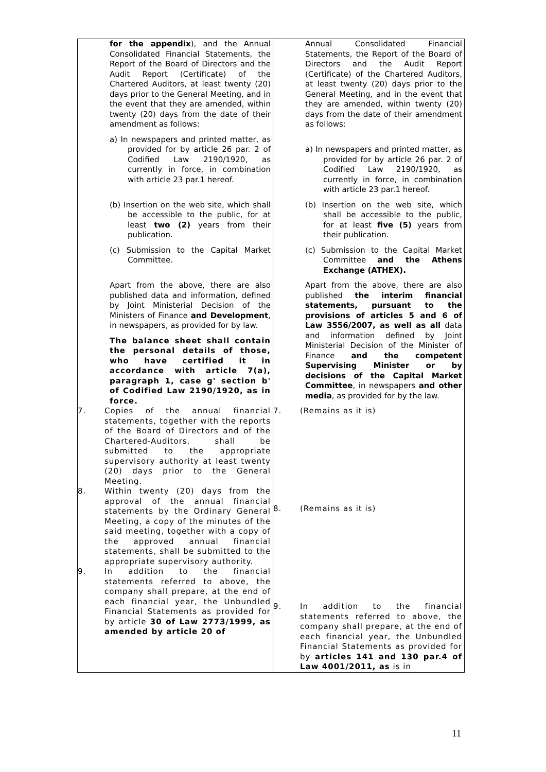| for the appendix ), and the Annual Consolidated Financial Statements, the Report of the Board of Directors and the Audit Report (Certificate) of the Chartered Auditors, at least twenty (20) days prior to the General Meeting, and in the event that they are amended, within twenty (20) days from the date of their amendment as follows: a) In newspapers and printed matter, as provided for by article 26 par. 2 of Codified Law 2190/1920, as currently in force, in combination with article 23 par.1 hereof. (b) Insertion on the web site, which shall be accessible to the public, for at least two (2) years from their publication. (c) Submission to the Capital Market Committee. Apart from the above, there are also published data and information, defined by Joint Ministerial Decision of the Ministers of Finance and Development , in newspapers, as provided for by law. The balance sheet shall contain the personal details of those, who have certified it in accordance with article 7(a), paragraph 1, case g' section b' of Codified Law 2190/1920, as in force. 7. Copies of the annual financial statements, together with the reports of the Board of Directors and of the Chartered-Auditors, shall be submitted to the appropriate supervisory authority at least twenty (20) days prior to the General Meeting. 8. Within twenty (20) days from the approval of the annual financial statements by the Ordinary General Meeting, a copy of the minutes of the said meeting, together with a copy of the approved annual financial statements, shall be submitted to the appropriate supervisory authority. 9. In addition to the financial statements referred to above, the company shall prepare, at the end of each financial year, the Unbundled Financial Statements as provided for by article 30 of Law 2773/1999, as amended by article 20 of | Annual Consolidated Financial Statements, the Report of the Board of Directors and the Audit Report (Certificate) of the Chartered Auditors, at least twenty (20) days prior to the General Meeting, and in the event that they are amended, within twenty (20) days from the date of their amendment as follows: a) In newspapers and printed matter, as provided for by article 26 par. 2 of Codified Law 2190/1920, as currently in force, in combination with article 23 par.1 hereof. (b) Insertion on the web site, which shall be accessible to the public, for at least five (5) years from their publication. (c) Submission to the Capital Market Committee and the Athens Exchange (ATHEX). Apart from the above, there are also published the interim financial statements, pursuant to the provisions of articles 5 and 6 of Law 3556/2007, as well as all data and information defined by Joint Ministerial Decision of the Minister of Finance and the competent Supervising Minister or by decisions of the Capital Market Committee , in newspapers and other media , as provided for by the law. 7. (Remains as it is) 8. (Remains as it is) 9. In addition to the financial statements referred to above, the company shall prepare, at the end of each financial year, the Unbundled Financial Statements as provided for by articles 141 and 130 par.4 of Law 4001/2011, as is in |
11